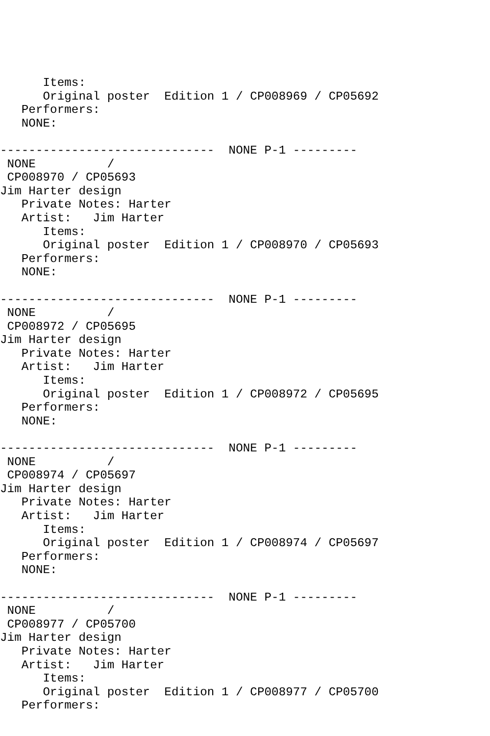Items:
      Original poster  Edition 1 / CP008969 / CP05692
   Performers:
   NONE:

------------------------------  NONE P-1 ---------
 NONE          /
 CP008970 / CP05693
Jim Harter design
   Private Notes: Harter
   Artist:   Jim Harter
      Items:
      Original poster  Edition 1 / CP008970 / CP05693
   Performers:
   NONE:

------------------------------  NONE P-1 ---------
 NONE          /
 CP008972 / CP05695
Jim Harter design
   Private Notes: Harter
   Artist:   Jim Harter
      Items:
      Original poster  Edition 1 / CP008972 / CP05695
   Performers:
   NONE:

------------------------------  NONE P-1 ---------
 NONE          /
 CP008974 / CP05697
Jim Harter design
   Private Notes: Harter
   Artist:   Jim Harter
      Items:
      Original poster  Edition 1 / CP008974 / CP05697
   Performers:
   NONE:

------------------------------  NONE P-1 ---------
 NONE          /
 CP008977 / CP05700
Jim Harter design
   Private Notes: Harter
   Artist:   Jim Harter
      Items:
      Original poster  Edition 1 / CP008977 / CP05700
   Performers: